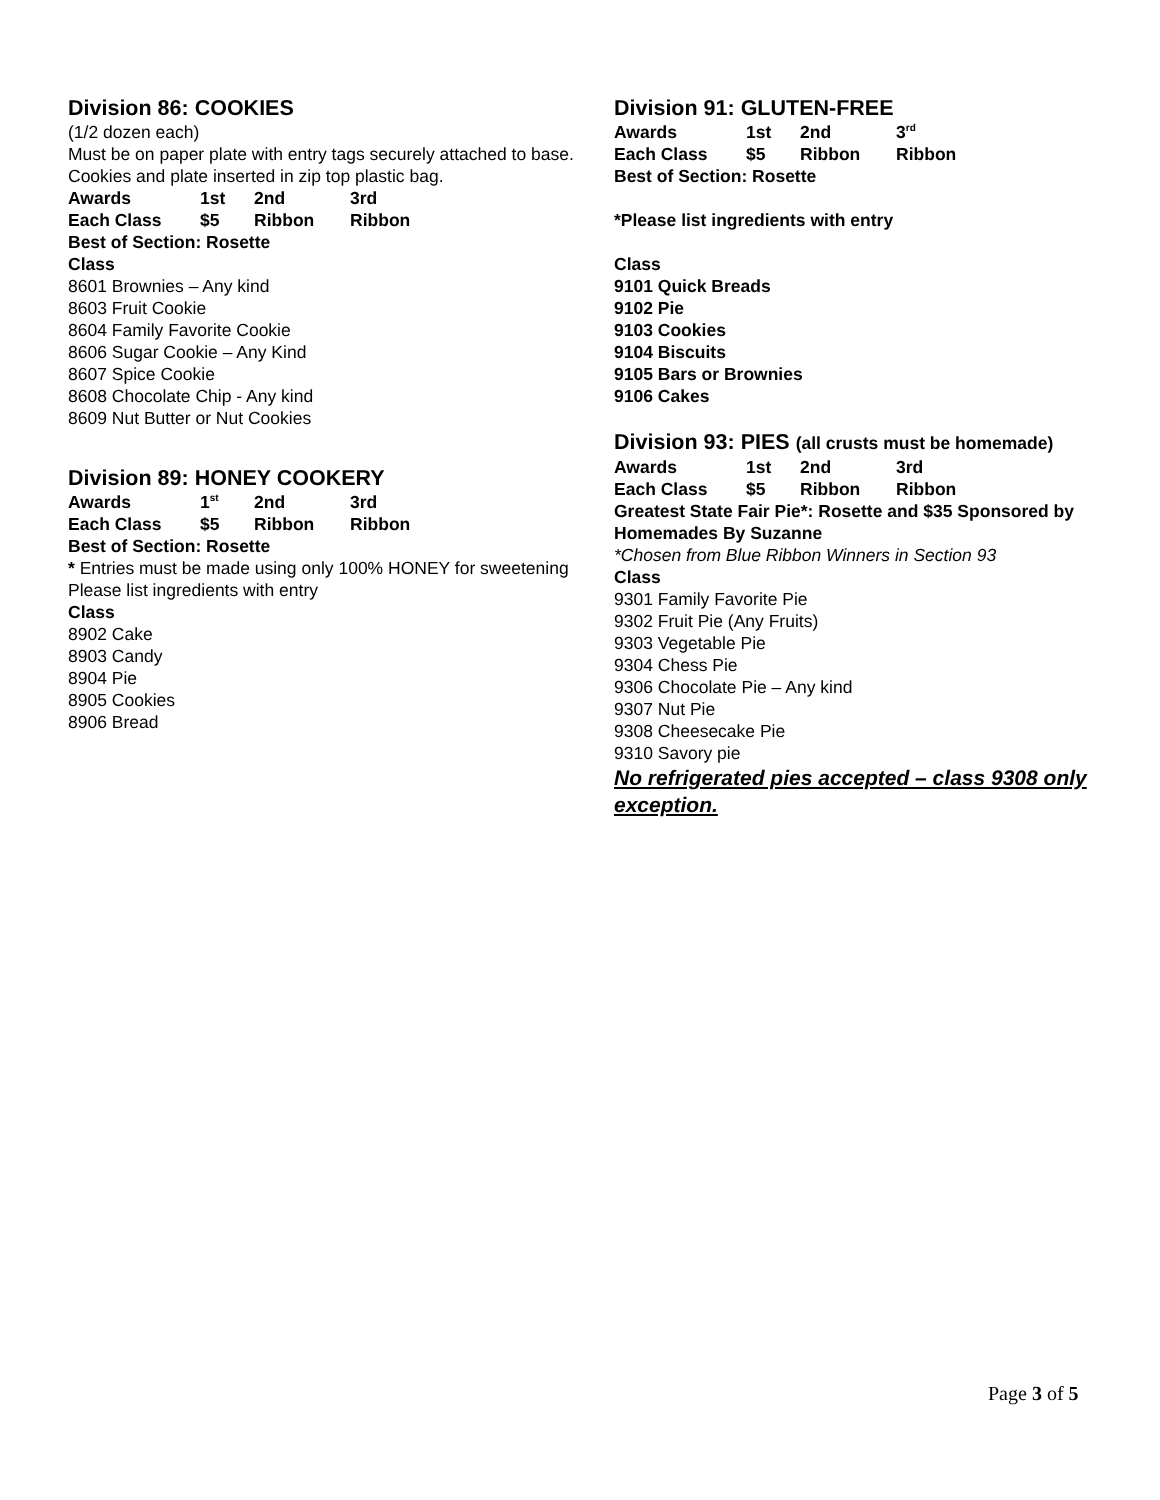Division 86: COOKIES
(1/2 dozen each)
Must be on paper plate with entry tags securely attached to base. Cookies and plate inserted in zip top plastic bag.
| Awards | 1st | 2nd | 3rd |
| Each Class | $5 | Ribbon | Ribbon |
Best of Section: Rosette
Class
8601 Brownies – Any kind
8603 Fruit Cookie
8604 Family Favorite Cookie
8606 Sugar Cookie – Any Kind
8607 Spice Cookie
8608 Chocolate Chip - Any kind
8609 Nut Butter or Nut Cookies
Division 89: HONEY COOKERY
| Awards | 1<sup>st</sup> | 2nd | 3rd |
| Each Class | $5 | Ribbon | Ribbon |
Best of Section: Rosette
* Entries must be made using only 100% HONEY for sweetening
Please list ingredients with entry
Class
8902 Cake
8903 Candy
8904 Pie
8905 Cookies
8906 Bread
Division 91: GLUTEN-FREE
| Awards | 1st | 2nd | 3<sup>rd</sup> |
| Each Class | $5 | Ribbon | Ribbon |
Best of Section: Rosette
*Please list ingredients with entry
Class
9101 Quick Breads
9102 Pie
9103 Cookies
9104 Biscuits
9105 Bars or Brownies
9106 Cakes
Division 93: PIES (all crusts must be homemade)
| Awards | 1st | 2nd | 3rd |
| Each Class | $5 | Ribbon | Ribbon |
Greatest State Fair Pie*: Rosette and $35 Sponsored by Homemades By Suzanne
*Chosen from Blue Ribbon Winners in Section 93
Class
9301 Family Favorite Pie
9302 Fruit Pie (Any Fruits)
9303 Vegetable Pie
9304 Chess Pie
9306 Chocolate Pie – Any kind
9307 Nut Pie
9308 Cheesecake Pie
9310 Savory pie
No refrigerated pies accepted – class 9308 only exception.
Page 3 of 5